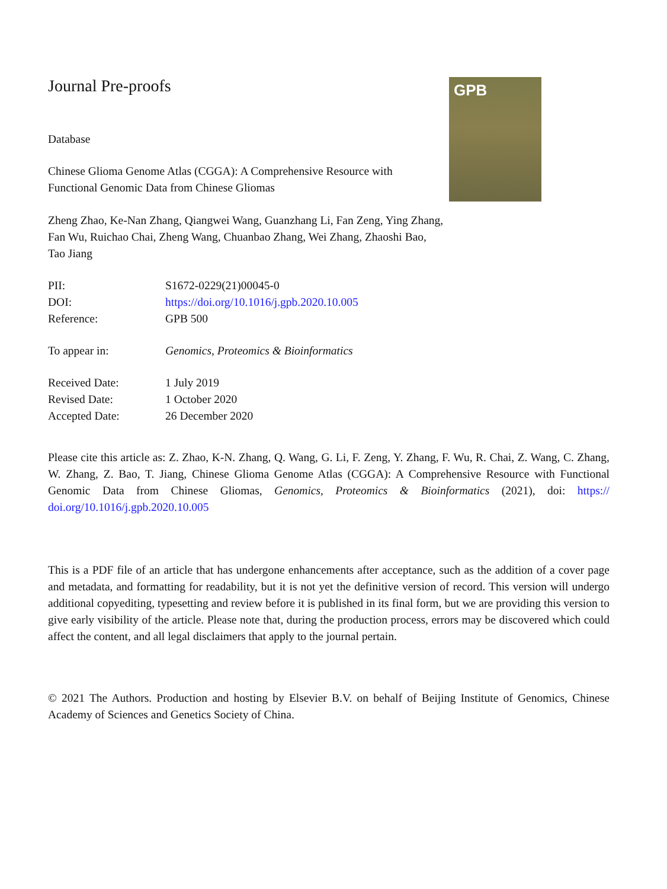Journal Pre-proofs
Database
Chinese Glioma Genome Atlas (CGGA): A Comprehensive Resource with Functional Genomic Data from Chinese Gliomas
Zheng Zhao, Ke-Nan Zhang, Qiangwei Wang, Guanzhang Li, Fan Zeng, Ying Zhang, Fan Wu, Ruichao Chai, Zheng Wang, Chuanbao Zhang, Wei Zhang, Zhaoshi Bao, Tao Jiang
GPB
| PII: | S1672-0229(21)00045-0 |
| DOI: | https://doi.org/10.1016/j.gpb.2020.10.005 |
| Reference: | GPB 500 |
| To appear in: | Genomics, Proteomics & Bioinformatics |
| Received Date: | 1 July 2019 |
| Revised Date: | 1 October 2020 |
| Accepted Date: | 26 December 2020 |
Please cite this article as: Z. Zhao, K-N. Zhang, Q. Wang, G. Li, F. Zeng, Y. Zhang, F. Wu, R. Chai, Z. Wang, C. Zhang, W. Zhang, Z. Bao, T. Jiang, Chinese Glioma Genome Atlas (CGGA): A Comprehensive Resource with Functional Genomic Data from Chinese Gliomas, Genomics, Proteomics & Bioinformatics (2021), doi: https:// doi.org/10.1016/j.gpb.2020.10.005
This is a PDF file of an article that has undergone enhancements after acceptance, such as the addition of a cover page and metadata, and formatting for readability, but it is not yet the definitive version of record. This version will undergo additional copyediting, typesetting and review before it is published in its final form, but we are providing this version to give early visibility of the article. Please note that, during the production process, errors may be discovered which could affect the content, and all legal disclaimers that apply to the journal pertain.
© 2021 The Authors. Production and hosting by Elsevier B.V. on behalf of Beijing Institute of Genomics, Chinese Academy of Sciences and Genetics Society of China.